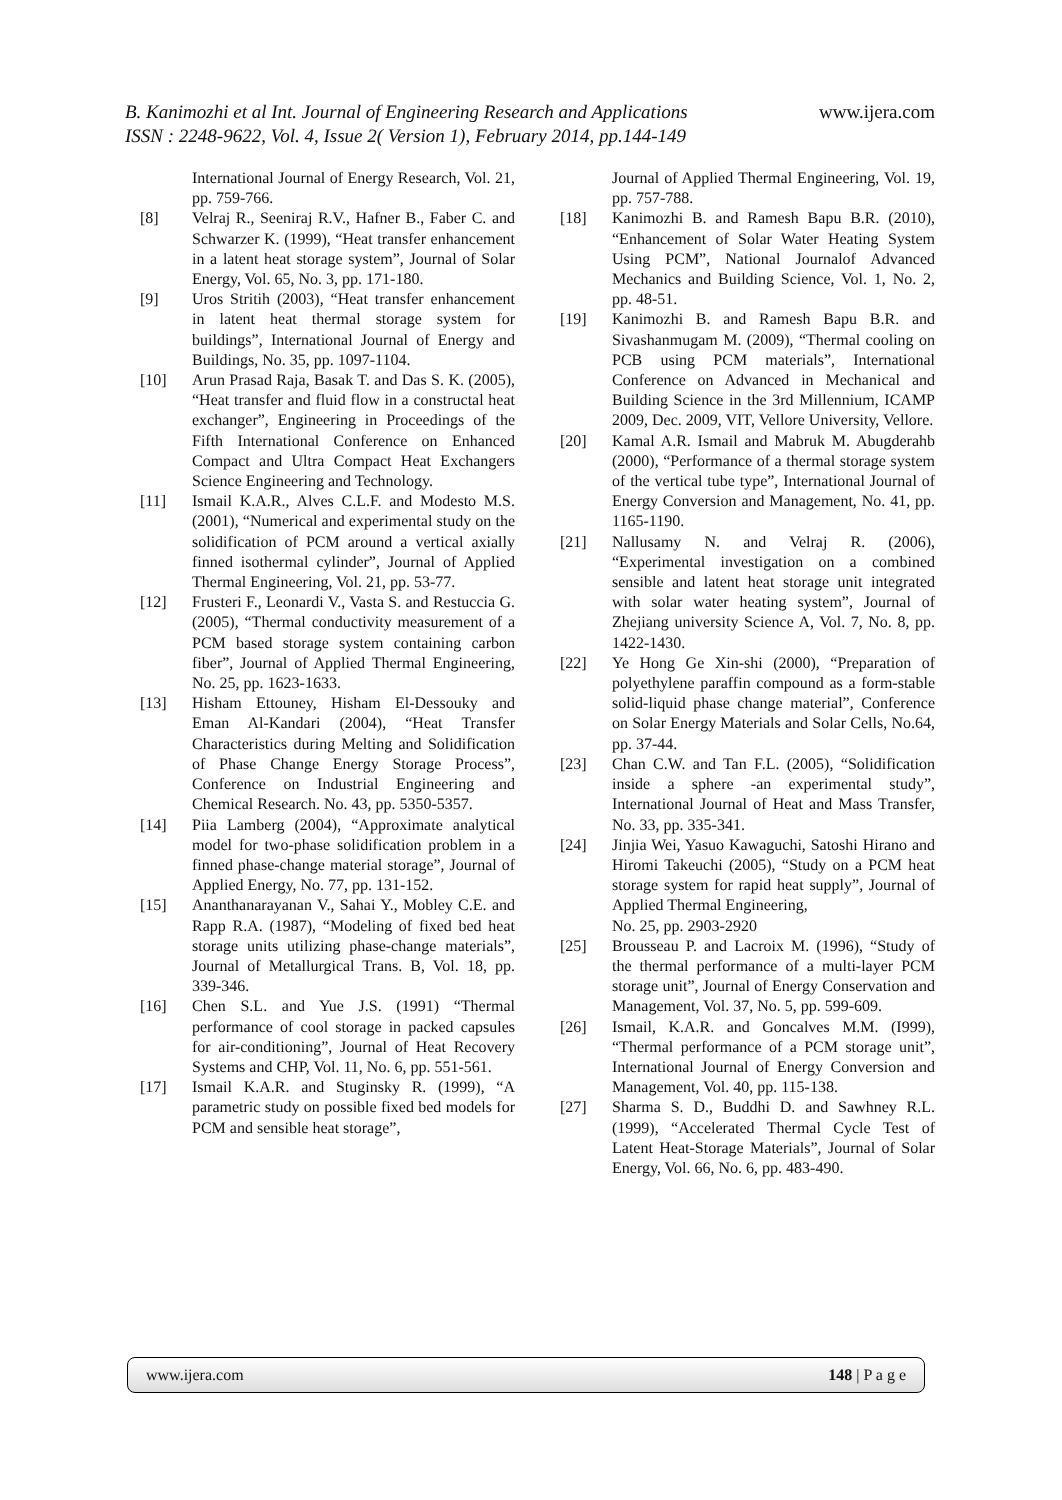B. Kanimozhi et al Int. Journal of Engineering Research and Applications www.ijera.com
ISSN : 2248-9622, Vol. 4, Issue 2( Version 1), February 2014, pp.144-149
International Journal of Energy Research, Vol. 21, pp. 759-766.
[8] Velraj R., Seeniraj R.V., Hafner B., Faber C. and Schwarzer K. (1999), “Heat transfer enhancement in a latent heat storage system”, Journal of Solar Energy, Vol. 65, No. 3, pp. 171-180.
[9] Uros Stritih (2003), “Heat transfer enhancement in latent heat thermal storage system for buildings”, International Journal of Energy and Buildings, No. 35, pp. 1097-1104.
[10] Arun Prasad Raja, Basak T. and Das S. K. (2005), “Heat transfer and fluid flow in a constructal heat exchanger”, Engineering in Proceedings of the Fifth International Conference on Enhanced Compact and Ultra Compact Heat Exchangers Science Engineering and Technology.
[11] Ismail K.A.R., Alves C.L.F. and Modesto M.S. (2001), “Numerical and experimental study on the solidification of PCM around a vertical axially finned isothermal cylinder”, Journal of Applied Thermal Engineering, Vol. 21, pp. 53-77.
[12] Frusteri F., Leonardi V., Vasta S. and Restuccia G. (2005), “Thermal conductivity measurement of a PCM based storage system containing carbon fiber”, Journal of Applied Thermal Engineering, No. 25, pp. 1623-1633.
[13] Hisham Ettouney, Hisham El-Dessouky and Eman Al-Kandari (2004), “Heat Transfer Characteristics during Melting and Solidification of Phase Change Energy Storage Process”, Conference on Industrial Engineering and Chemical Research. No. 43, pp. 5350-5357.
[14] Piia Lamberg (2004), “Approximate analytical model for two-phase solidification problem in a finned phase-change material storage”, Journal of Applied Energy, No. 77, pp. 131-152.
[15] Ananthanarayanan V., Sahai Y., Mobley C.E. and Rapp R.A. (1987), “Modeling of fixed bed heat storage units utilizing phase-change materials”, Journal of Metallurgical Trans. B, Vol. 18, pp. 339-346.
[16] Chen S.L. and Yue J.S. (1991) “Thermal performance of cool storage in packed capsules for air-conditioning”, Journal of Heat Recovery Systems and CHP, Vol. 11, No. 6, pp. 551-561.
[17] Ismail K.A.R. and Stuginsky R. (1999), “A parametric study on possible fixed bed models for PCM and sensible heat storage”,
Journal of Applied Thermal Engineering, Vol. 19, pp. 757-788.
[18] Kanimozhi B. and Ramesh Bapu B.R. (2010), “Enhancement of Solar Water Heating System Using PCM”, National Journalof Advanced Mechanics and Building Science, Vol. 1, No. 2, pp. 48-51.
[19] Kanimozhi B. and Ramesh Bapu B.R. and Sivashanmugam M. (2009), “Thermal cooling on PCB using PCM materials”, International Conference on Advanced in Mechanical and Building Science in the 3rd Millennium, ICAMP 2009, Dec. 2009, VIT, Vellore University, Vellore.
[20] Kamal A.R. Ismail and Mabruk M. Abugderahb (2000), “Performance of a thermal storage system of the vertical tube type”, International Journal of Energy Conversion and Management, No. 41, pp. 1165-1190.
[21] Nallusamy N. and Velraj R. (2006), “Experimental investigation on a combined sensible and latent heat storage unit integrated with solar water heating system”, Journal of Zhejiang university Science A, Vol. 7, No. 8, pp. 1422-1430.
[22] Ye Hong Ge Xin-shi (2000), “Preparation of polyethylene paraffin compound as a form-stable solid-liquid phase change material”, Conference on Solar Energy Materials and Solar Cells, No.64, pp. 37-44.
[23] Chan C.W. and Tan F.L. (2005), “Solidification inside a sphere -an experimental study”, International Journal of Heat and Mass Transfer, No. 33, pp. 335-341.
[24] Jinjia Wei, Yasuo Kawaguchi, Satoshi Hirano and Hiromi Takeuchi (2005), “Study on a PCM heat storage system for rapid heat supply”, Journal of Applied Thermal Engineering,
No. 25, pp. 2903-2920
[25] Brousseau P. and Lacroix M. (1996), “Study of the thermal performance of a multi-layer PCM storage unit”, Journal of Energy Conservation and Management, Vol. 37, No. 5, pp. 599-609.
[26] Ismail, K.A.R. and Goncalves M.M. (I999), “Thermal performance of a PCM storage unit”, International Journal of Energy Conversion and Management, Vol. 40, pp. 115-138.
[27] Sharma S. D., Buddhi D. and Sawhney R.L. (1999), “Accelerated Thermal Cycle Test of Latent Heat-Storage Materials”, Journal of Solar Energy, Vol. 66, No. 6, pp. 483-490.
www.ijera.com 148 | P a g e